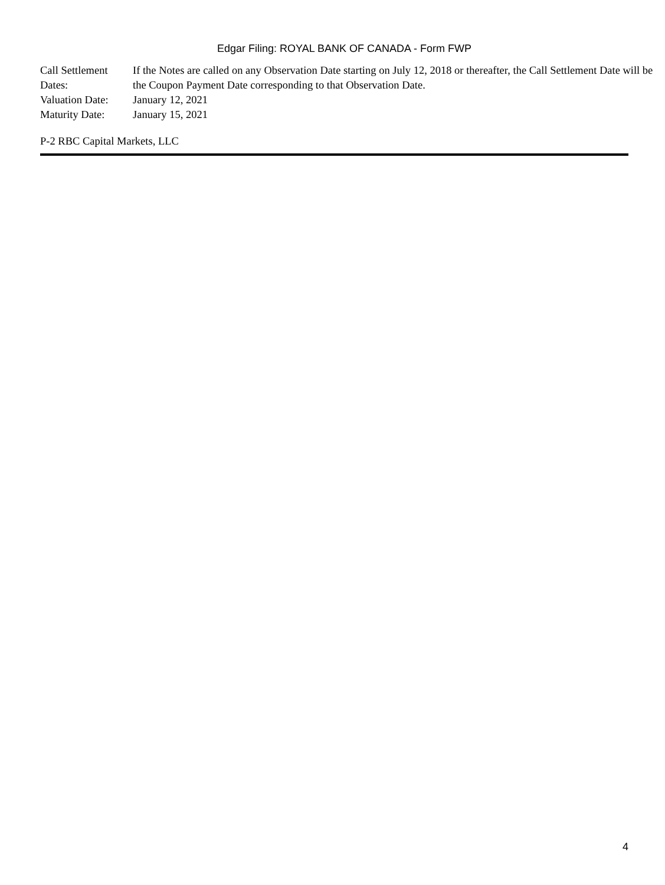Edgar Filing: ROYAL BANK OF CANADA - Form FWP
| Call Settlement Dates: | If the Notes are called on any Observation Date starting on July 12, 2018 or thereafter, the Call Settlement Date will be the Coupon Payment Date corresponding to that Observation Date. |
| Valuation Date: | January 12, 2021 |
| Maturity Date: | January 15, 2021 |
P-2 RBC Capital Markets, LLC
4